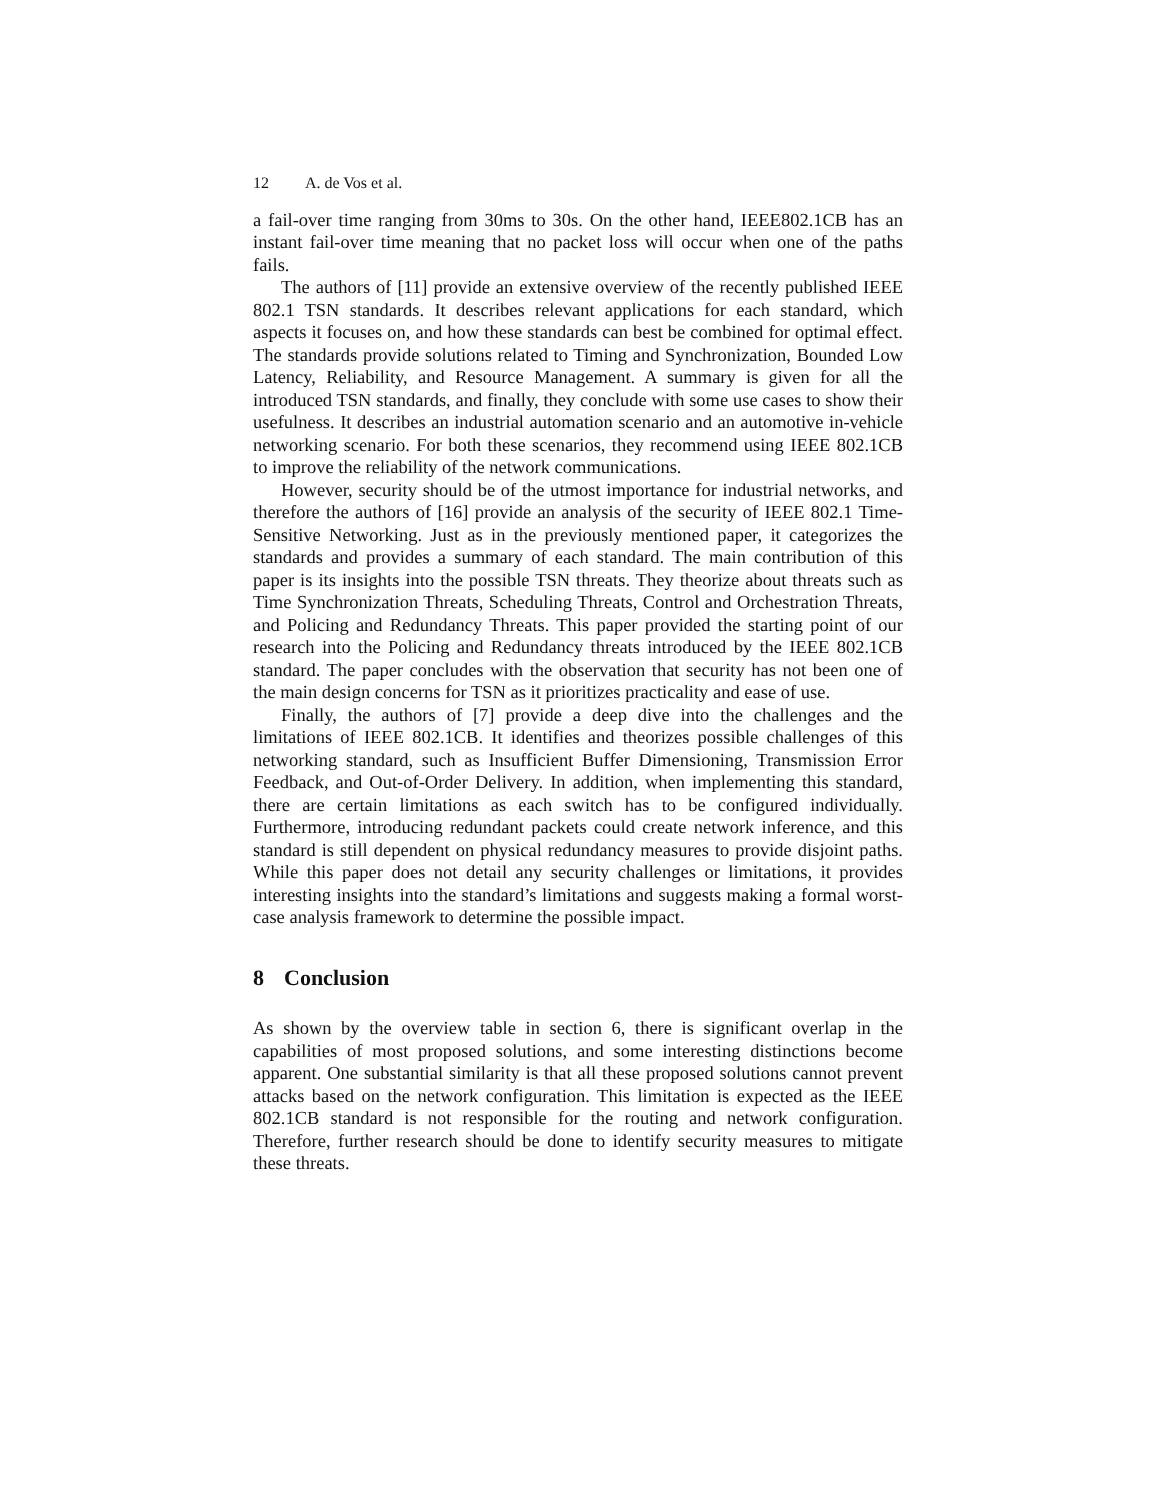12 A. de Vos et al.
a fail-over time ranging from 30ms to 30s. On the other hand, IEEE802.1CB has an instant fail-over time meaning that no packet loss will occur when one of the paths fails.
The authors of [11] provide an extensive overview of the recently published IEEE 802.1 TSN standards. It describes relevant applications for each standard, which aspects it focuses on, and how these standards can best be combined for optimal effect. The standards provide solutions related to Timing and Synchronization, Bounded Low Latency, Reliability, and Resource Management. A summary is given for all the introduced TSN standards, and finally, they conclude with some use cases to show their usefulness. It describes an industrial automation scenario and an automotive in-vehicle networking scenario. For both these scenarios, they recommend using IEEE 802.1CB to improve the reliability of the network communications.
However, security should be of the utmost importance for industrial networks, and therefore the authors of [16] provide an analysis of the security of IEEE 802.1 Time-Sensitive Networking. Just as in the previously mentioned paper, it categorizes the standards and provides a summary of each standard. The main contribution of this paper is its insights into the possible TSN threats. They theorize about threats such as Time Synchronization Threats, Scheduling Threats, Control and Orchestration Threats, and Policing and Redundancy Threats. This paper provided the starting point of our research into the Policing and Redundancy threats introduced by the IEEE 802.1CB standard. The paper concludes with the observation that security has not been one of the main design concerns for TSN as it prioritizes practicality and ease of use.
Finally, the authors of [7] provide a deep dive into the challenges and the limitations of IEEE 802.1CB. It identifies and theorizes possible challenges of this networking standard, such as Insufficient Buffer Dimensioning, Transmission Error Feedback, and Out-of-Order Delivery. In addition, when implementing this standard, there are certain limitations as each switch has to be configured individually. Furthermore, introducing redundant packets could create network inference, and this standard is still dependent on physical redundancy measures to provide disjoint paths. While this paper does not detail any security challenges or limitations, it provides interesting insights into the standard’s limitations and suggests making a formal worst-case analysis framework to determine the possible impact.
8 Conclusion
As shown by the overview table in section 6, there is significant overlap in the capabilities of most proposed solutions, and some interesting distinctions become apparent. One substantial similarity is that all these proposed solutions cannot prevent attacks based on the network configuration. This limitation is expected as the IEEE 802.1CB standard is not responsible for the routing and network configuration. Therefore, further research should be done to identify security measures to mitigate these threats.